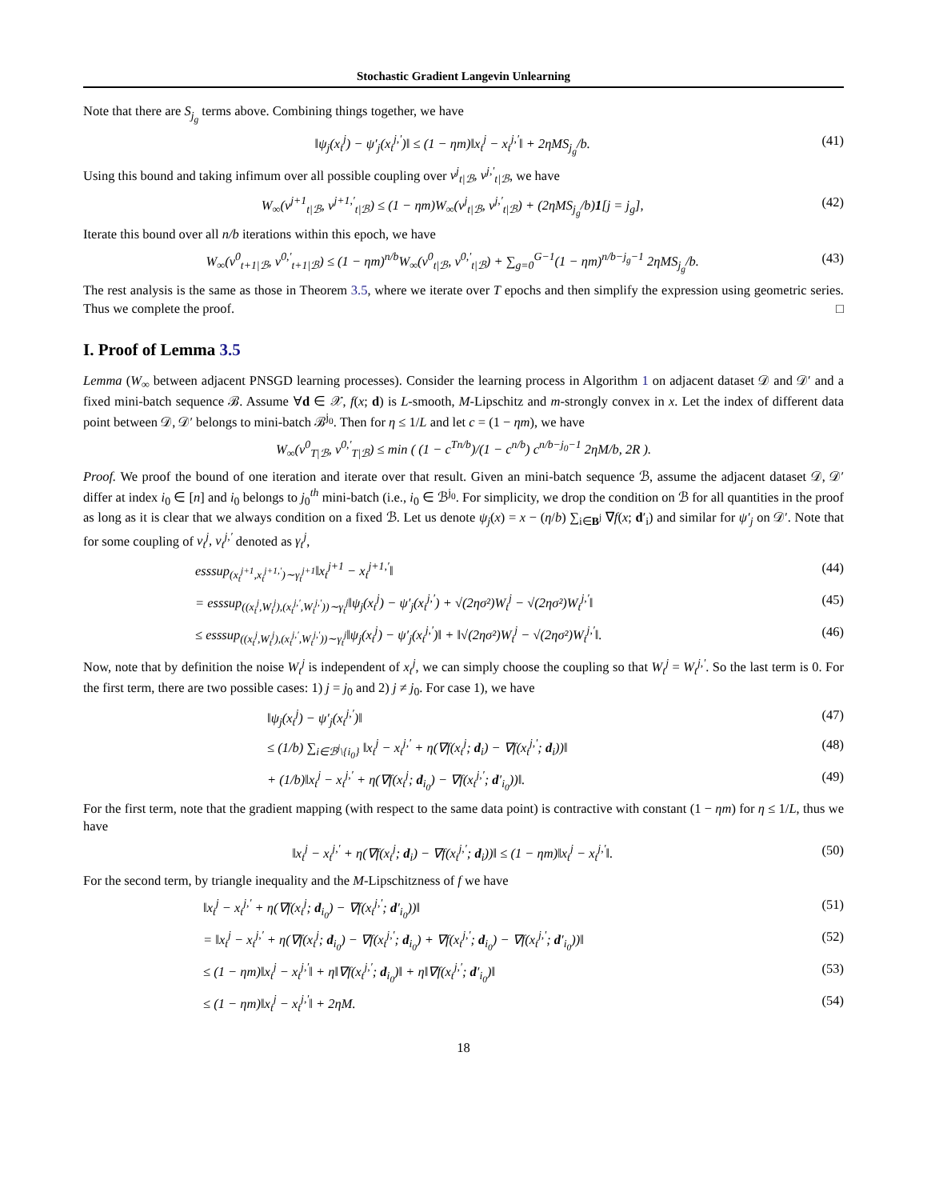Stochastic Gradient Langevin Unlearning
Note that there are S<sub>j<sub>g</sub></sub> terms above. Combining things together, we have
‖ψ<sub>j</sub>(x<sub>t</sub><sup>j</sup>) − ψ′<sub>j</sub>(x<sub>t</sub><sup>j,′</sup>)‖ ≤ (1 − ηm)‖x<sub>t</sub><sup>j</sup> − x<sub>t</sub><sup>j,′</sup>‖ + 2ηMS<sub>j<sub>g</sub></sub>/b. (41)
Using this bound and taking infimum over all possible coupling over ν<sup>j</sup><sub>t|ℬ</sub>, ν<sup>j,′</sup><sub>t|ℬ</sub>, we have
W<sub>∞</sub>(ν<sup>j+1</sup><sub>t|ℬ</sub>, ν<sup>j+1,′</sup><sub>t|ℬ</sub>) ≤ (1 − ηm)W<sub>∞</sub>(ν<sup>j</sup><sub>t|ℬ</sub>, ν<sup>j,′</sup><sub>t|ℬ</sub>) + (2ηMS<sub>j<sub>g</sub></sub>/b)1[j = j<sub>g</sub>], (42)
Iterate this bound over all n/b iterations within this epoch, we have
W<sub>∞</sub>(ν<sup>0</sup><sub>t+1|ℬ</sub>, ν<sup>0,′</sup><sub>t+1|ℬ</sub>) ≤ (1 − ηm)<sup>n/b</sup>W<sub>∞</sub>(ν<sup>0</sup><sub>t|ℬ</sub>, ν<sup>0,′</sup><sub>t|ℬ</sub>) + ∑<sub>g=0</sub><sup>G−1</sup>(1 − ηm)<sup>n/b−j<sub>g</sub>−1</sup> 2ηMS<sub>j<sub>g</sub></sub>/b. (43)
The rest analysis is the same as those in Theorem 3.5, where we iterate over T epochs and then simplify the expression using geometric series. Thus we complete the proof. □
I. Proof of Lemma 3.5
Lemma (W<sub>∞</sub> between adjacent PNSGD learning processes). Consider the learning process in Algorithm 1 on adjacent dataset 𝒟 and 𝒟′ and a fixed mini-batch sequence ℬ. Assume ∀d ∈ 𝒳, f(x; d) is L-smooth, M-Lipschitz and m-strongly convex in x. Let the index of different data point between 𝒟, 𝒟′ belongs to mini-batch ℬ<sup>j<sub>0</sub></sup>. Then for η ≤ 1/L and let c = (1 − ηm), we have
W<sub>∞</sub>(ν<sup>0</sup><sub>T|ℬ</sub>, ν<sup>0,′</sup><sub>T|ℬ</sub>) ≤ min ( (1 − c<sup>Tn/b</sup>)/(1 − c<sup>n/b</sup>) c<sup>n/b−j<sub>0</sub>−1</sup> 2ηM/b, 2R ).
Proof. We proof the bound of one iteration and iterate over that result. Given an mini-batch sequence ℬ, assume the adjacent dataset 𝒟, 𝒟′ differ at index i<sub>0</sub> ∈ [n] and i<sub>0</sub> belongs to j<sub>0</sub><sup>th</sup> mini-batch (i.e., i<sub>0</sub> ∈ ℬ<sup>j<sub>0</sub></sup>. For simplicity, we drop the condition on ℬ for all quantities in the proof as long as it is clear that we always condition on a fixed ℬ. Let us denote ψ<sub>j</sub>(x) = x − (η/b) ∑<sub>i∈B<sup>j</sup></sub> ∇f(x; d′<sub>i</sub>) and similar for ψ′<sub>j</sub> on 𝒟′. Note that for some coupling of ν<sub>t</sub><sup>j</sup>, ν<sub>t</sub><sup>j,′</sup> denoted as γ<sub>t</sub><sup>j</sup>,
esssup<sub>(x<sub>t</sub><sup>j+1</sup>,x<sub>t</sub><sup>j+1,′</sup>)∼γ<sub>t</sub><sup>j+1</sup></sub>‖x<sub>t</sub><sup>j+1</sup> − x<sub>t</sub><sup>j+1,′</sup>‖ (44)
= esssup<sub>((x<sub>t</sub><sup>j</sup>,W<sub>t</sub><sup>j</sup>),(x<sub>t</sub><sup>j,′</sup>,W<sub>t</sub><sup>j,′</sup>))∼γ<sub>t</sub><sup>j</sup></sub>‖ψ<sub>j</sub>(x<sub>t</sub><sup>j</sup>) − ψ′<sub>j</sub>(x<sub>t</sub><sup>j,′</sup>) + √(2ησ²)W<sub>t</sub><sup>j</sup> − √(2ησ²)W<sub>t</sub><sup>j,′</sup>‖ (45)
≤ esssup<sub>((x<sub>t</sub><sup>j</sup>,W<sub>t</sub><sup>j</sup>),(x<sub>t</sub><sup>j,′</sup>,W<sub>t</sub><sup>j,′</sup>))∼γ<sub>t</sub><sup>j</sup></sub>‖ψ<sub>j</sub>(x<sub>t</sub><sup>j</sup>) − ψ′<sub>j</sub>(x<sub>t</sub><sup>j,′</sup>)‖ + ‖√(2ησ²)W<sub>t</sub><sup>j</sup> − √(2ησ²)W<sub>t</sub><sup>j,′</sup>‖. (46)
Now, note that by definition the noise W<sub>t</sub><sup>j</sup> is independent of x<sub>t</sub><sup>j</sup>, we can simply choose the coupling so that W<sub>t</sub><sup>j</sup> = W<sub>t</sub><sup>j,′</sup>. So the last term is 0. For the first term, there are two possible cases: 1) j = j<sub>0</sub> and 2) j ≠ j<sub>0</sub>. For case 1), we have
‖ψ<sub>j</sub>(x<sub>t</sub><sup>j</sup>) − ψ′<sub>j</sub>(x<sub>t</sub><sup>j,′</sup>)‖ (47)
≤ (1/b) ∑<sub>i∈ℬ<sup>j</sup>\{i<sub>0</sub>}</sub> ‖x<sub>t</sub><sup>j</sup> − x<sub>t</sub><sup>j,′</sup> + η(∇f(x<sub>t</sub><sup>j</sup>; d<sub>i</sub>) − ∇f(x<sub>t</sub><sup>j,′</sup>; d<sub>i</sub>))‖ (48)
+ (1/b)‖x<sub>t</sub><sup>j</sup> − x<sub>t</sub><sup>j,′</sup> + η(∇f(x<sub>t</sub><sup>j</sup>; d<sub>i<sub>0</sub></sub>) − ∇f(x<sub>t</sub><sup>j,′</sup>; d′<sub>i<sub>0</sub></sub>))‖. (49)
For the first term, note that the gradient mapping (with respect to the same data point) is contractive with constant (1 − ηm) for η ≤ 1/L, thus we have
‖x<sub>t</sub><sup>j</sup> − x<sub>t</sub><sup>j,′</sup> + η(∇f(x<sub>t</sub><sup>j</sup>; d<sub>i</sub>) − ∇f(x<sub>t</sub><sup>j,′</sup>; d<sub>i</sub>))‖ ≤ (1 − ηm)‖x<sub>t</sub><sup>j</sup> − x<sub>t</sub><sup>j,′</sup>‖. (50)
For the second term, by triangle inequality and the M-Lipschitzness of f we have
‖x<sub>t</sub><sup>j</sup> − x<sub>t</sub><sup>j,′</sup> + η(∇f(x<sub>t</sub><sup>j</sup>; d<sub>i<sub>0</sub></sub>) − ∇f(x<sub>t</sub><sup>j,′</sup>; d′<sub>i<sub>0</sub></sub>))‖ (51)
= ‖x<sub>t</sub><sup>j</sup> − x<sub>t</sub><sup>j,′</sup> + η(∇f(x<sub>t</sub><sup>j</sup>; d<sub>i<sub>0</sub></sub>) − ∇f(x<sub>t</sub><sup>j,′</sup>; d<sub>i<sub>0</sub></sub>) + ∇f(x<sub>t</sub><sup>j,′</sup>; d<sub>i<sub>0</sub></sub>) − ∇f(x<sub>t</sub><sup>j,′</sup>; d′<sub>i<sub>0</sub></sub>))‖ (52)
≤ (1 − ηm)‖x<sub>t</sub><sup>j</sup> − x<sub>t</sub><sup>j,′</sup>‖ + η‖∇f(x<sub>t</sub><sup>j,′</sup>; d<sub>i<sub>0</sub></sub>)‖ + η‖∇f(x<sub>t</sub><sup>j,′</sup>; d′<sub>i<sub>0</sub></sub>)‖ (53)
≤ (1 − ηm)‖x<sub>t</sub><sup>j</sup> − x<sub>t</sub><sup>j,′</sup>‖ + 2ηM. (54)
18